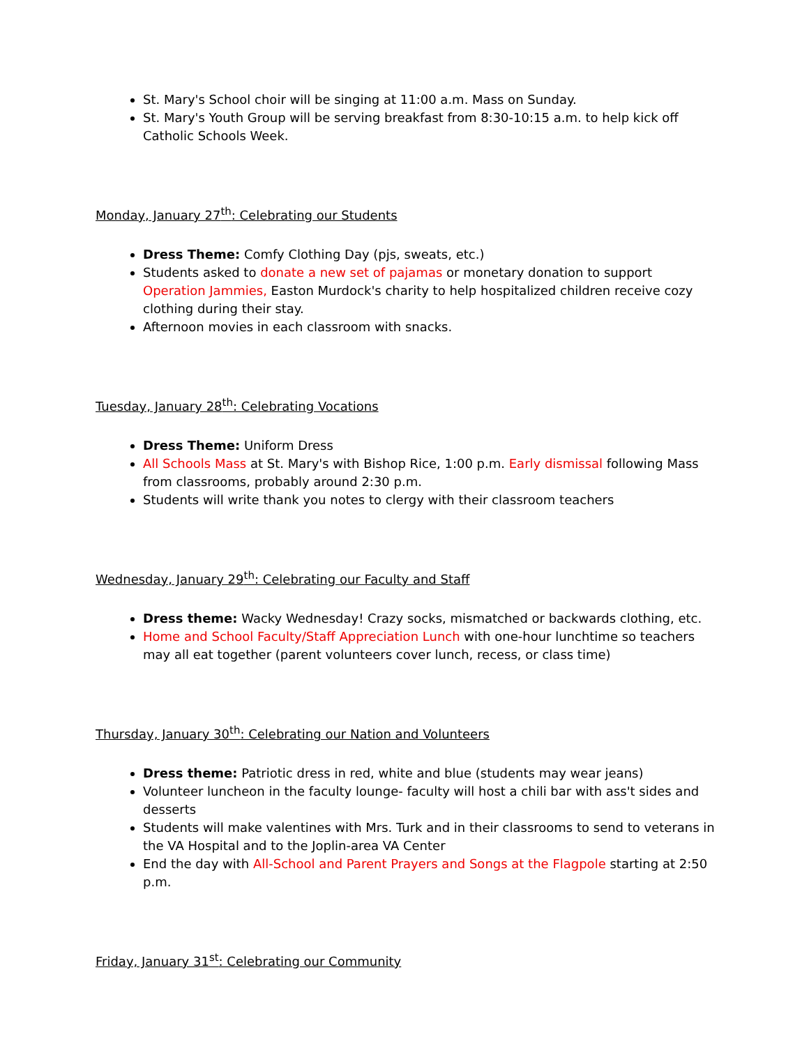St. Mary's School choir will be singing at 11:00 a.m. Mass on Sunday.
St. Mary's Youth Group will be serving breakfast from 8:30-10:15 a.m. to help kick off Catholic Schools Week.
Monday, January 27<sup>th</sup>: Celebrating our Students
Dress Theme: Comfy Clothing Day (pjs, sweats, etc.)
Students asked to donate a new set of pajamas or monetary donation to support Operation Jammies, Easton Murdock's charity to help hospitalized children receive cozy clothing during their stay.
Afternoon movies in each classroom with snacks.
Tuesday, January 28<sup>th</sup>: Celebrating Vocations
Dress Theme: Uniform Dress
All Schools Mass at St. Mary's with Bishop Rice, 1:00 p.m. Early dismissal following Mass from classrooms, probably around 2:30 p.m.
Students will write thank you notes to clergy with their classroom teachers
Wednesday, January 29<sup>th</sup>: Celebrating our Faculty and Staff
Dress theme: Wacky Wednesday! Crazy socks, mismatched or backwards clothing, etc.
Home and School Faculty/Staff Appreciation Lunch with one-hour lunchtime so teachers may all eat together (parent volunteers cover lunch, recess, or class time)
Thursday, January 30<sup>th</sup>: Celebrating our Nation and Volunteers
Dress theme: Patriotic dress in red, white and blue (students may wear jeans)
Volunteer luncheon in the faculty lounge- faculty will host a chili bar with ass't sides and desserts
Students will make valentines with Mrs. Turk and in their classrooms to send to veterans in the VA Hospital and to the Joplin-area VA Center
End the day with All-School and Parent Prayers and Songs at the Flagpole starting at 2:50 p.m.
Friday, January 31<sup>st</sup>: Celebrating our Community